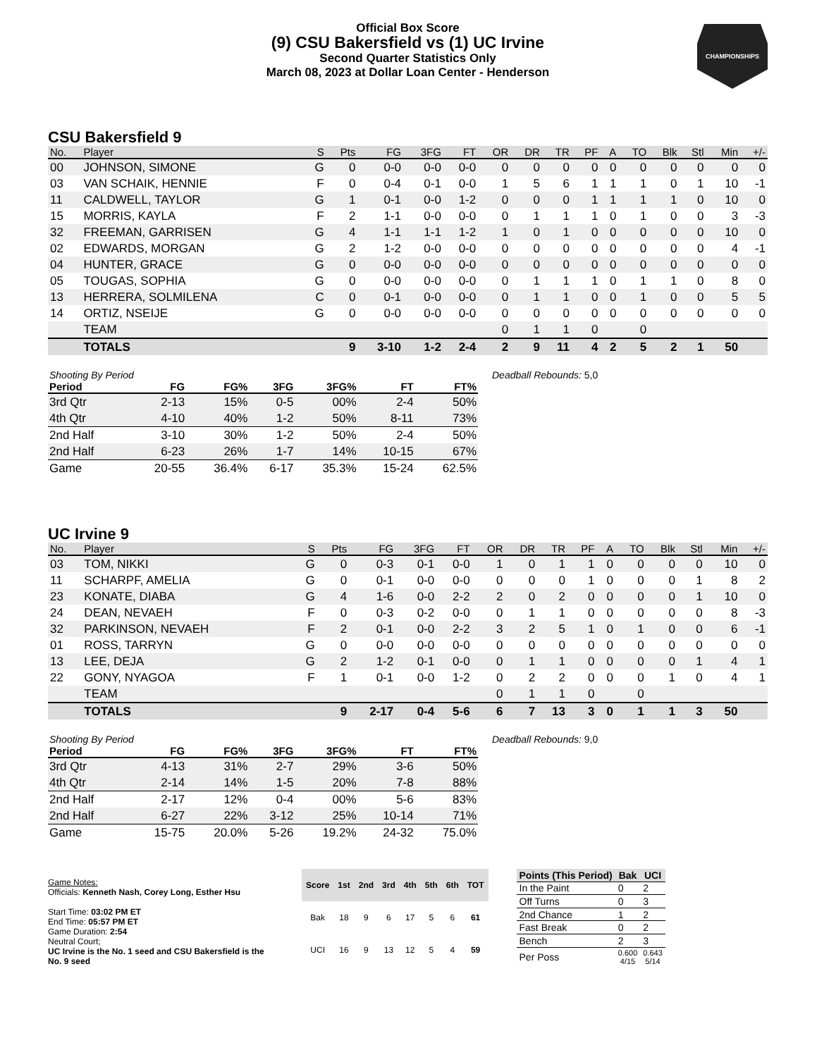CHAMPIONSHIPS
Official Box Score
(9) CSU Bakersfield vs (1) UC Irvine
Second Quarter Statistics Only
March 08, 2023 at Dollar Loan Center - Henderson
CSU Bakersfield 9
| No. | Player | S | Pts | FG | 3FG | FT | OR | DR | TR | PF | A | TO | Blk | Stl | Min | +/- |
| --- | --- | --- | --- | --- | --- | --- | --- | --- | --- | --- | --- | --- | --- | --- | --- | --- |
| 00 | JOHNSON, SIMONE | G | 0 | 0-0 | 0-0 | 0-0 | 0 | 0 | 0 | 0 | 0 | 0 | 0 | 0 | 0 | 0 |
| 03 | VAN SCHAIK, HENNIE | F | 0 | 0-4 | 0-1 | 0-0 | 1 | 5 | 6 | 1 | 1 | 1 | 0 | 1 | 10 | -1 |
| 11 | CALDWELL, TAYLOR | G | 1 | 0-1 | 0-0 | 1-2 | 0 | 0 | 0 | 1 | 1 | 1 | 1 | 0 | 10 | 0 |
| 15 | MORRIS, KAYLA | F | 2 | 1-1 | 0-0 | 0-0 | 0 | 1 | 1 | 1 | 0 | 1 | 0 | 0 | 3 | -3 |
| 32 | FREEMAN, GARRISEN | G | 4 | 1-1 | 1-1 | 1-2 | 1 | 0 | 1 | 0 | 0 | 0 | 0 | 0 | 10 | 0 |
| 02 | EDWARDS, MORGAN | G | 2 | 1-2 | 0-0 | 0-0 | 0 | 0 | 0 | 0 | 0 | 0 | 0 | 0 | 4 | -1 |
| 04 | HUNTER, GRACE | G | 0 | 0-0 | 0-0 | 0-0 | 0 | 0 | 0 | 0 | 0 | 0 | 0 | 0 | 0 | 0 |
| 05 | TOUGAS, SOPHIA | G | 0 | 0-0 | 0-0 | 0-0 | 0 | 1 | 1 | 1 | 0 | 1 | 1 | 0 | 8 | 0 |
| 13 | HERRERA, SOLMILENA | C | 0 | 0-1 | 0-0 | 0-0 | 0 | 1 | 1 | 0 | 0 | 1 | 0 | 0 | 5 | 5 |
| 14 | ORTIZ, NSEIJE | G | 0 | 0-0 | 0-0 | 0-0 | 0 | 0 | 0 | 0 | 0 | 0 | 0 | 0 | 0 | 0 |
| | TEAM | | | | | | 0 | 1 | 1 | 0 | | 0 | | | | |
| | TOTALS | | 9 | 3-10 | 1-2 | 2-4 | 2 | 9 | 11 | 4 | 2 | 5 | 2 | 1 | 50 | |
| Shooting By Period | | | | | | |
| --- | --- | --- | --- | --- | --- | --- |
| Period | FG | FG% | 3FG | 3FG% | FT | FT% |
| 3rd Qtr | 2-13 | 15% | 0-5 | 00% | 2-4 | 50% |
| 4th Qtr | 4-10 | 40% | 1-2 | 50% | 8-11 | 73% |
| 2nd Half | 3-10 | 30% | 1-2 | 50% | 2-4 | 50% |
| 2nd Half | 6-23 | 26% | 1-7 | 14% | 10-15 | 67% |
| Game | 20-55 | 36.4% | 6-17 | 35.3% | 15-24 | 62.5% |
Deadball Rebounds: 5,0
UC Irvine 9
| No. | Player | S | Pts | FG | 3FG | FT | OR | DR | TR | PF | A | TO | Blk | Stl | Min | +/- |
| --- | --- | --- | --- | --- | --- | --- | --- | --- | --- | --- | --- | --- | --- | --- | --- | --- |
| 03 | TOM, NIKKI | G | 0 | 0-3 | 0-1 | 0-0 | 1 | 0 | 1 | 1 | 0 | 0 | 0 | 0 | 10 | 0 |
| 11 | SCHARPF, AMELIA | G | 0 | 0-1 | 0-0 | 0-0 | 0 | 0 | 0 | 1 | 0 | 0 | 0 | 1 | 8 | 2 |
| 23 | KONATE, DIABA | G | 4 | 1-6 | 0-0 | 2-2 | 2 | 0 | 2 | 0 | 0 | 0 | 0 | 1 | 10 | 0 |
| 24 | DEAN, NEVAEH | F | 0 | 0-3 | 0-2 | 0-0 | 0 | 1 | 1 | 0 | 0 | 0 | 0 | 0 | 8 | -3 |
| 32 | PARKINSON, NEVAEH | F | 2 | 0-1 | 0-0 | 2-2 | 3 | 2 | 5 | 1 | 0 | 1 | 0 | 0 | 6 | -1 |
| 01 | ROSS, TARRYN | G | 0 | 0-0 | 0-0 | 0-0 | 0 | 0 | 0 | 0 | 0 | 0 | 0 | 0 | 0 | 0 |
| 13 | LEE, DEJA | G | 2 | 1-2 | 0-1 | 0-0 | 0 | 1 | 1 | 0 | 0 | 0 | 0 | 1 | 4 | 1 |
| 22 | GONY, NYAGOA | F | 1 | 0-1 | 0-0 | 1-2 | 0 | 2 | 2 | 0 | 0 | 0 | 1 | 0 | 4 | 1 |
| | TEAM | | | | | | 0 | 1 | 1 | 0 | | 0 | | | | |
| | TOTALS | | 9 | 2-17 | 0-4 | 5-6 | 6 | 7 | 13 | 3 | 0 | 1 | 1 | 3 | 50 | |
| Shooting By Period | | | | | | |
| --- | --- | --- | --- | --- | --- | --- |
| Period | FG | FG% | 3FG | 3FG% | FT | FT% |
| 3rd Qtr | 4-13 | 31% | 2-7 | 29% | 3-6 | 50% |
| 4th Qtr | 2-14 | 14% | 1-5 | 20% | 7-8 | 88% |
| 2nd Half | 2-17 | 12% | 0-4 | 00% | 5-6 | 83% |
| 2nd Half | 6-27 | 22% | 3-12 | 25% | 10-14 | 71% |
| Game | 15-75 | 20.0% | 5-26 | 19.2% | 24-32 | 75.0% |
Deadball Rebounds: 9,0
Game Notes:
Officials: Kenneth Nash, Corey Long, Esther Hsu
Start Time: 03:02 PM ET
End Time: 05:57 PM ET
Game Duration: 2:54
Neutral Court;
UC Irvine is the No. 1 seed and CSU Bakersfield is the No. 9 seed
| Score | 1st | 2nd | 3rd | 4th | 5th | 6th | TOT |
| --- | --- | --- | --- | --- | --- | --- | --- |
| Bak | 18 | 9 | 6 | 17 | 5 | 6 | 61 |
| UCI | 16 | 9 | 13 | 12 | 5 | 4 | 59 |
| Points (This Period) | Bak | UCI |
| --- | --- | --- |
| In the Paint | 0 | 2 |
| Off Turns | 0 | 3 |
| 2nd Chance | 1 | 2 |
| Fast Break | 0 | 2 |
| Bench | 2 | 3 |
| Per Poss | 0.600 4/15 | 0.643 5/14 |